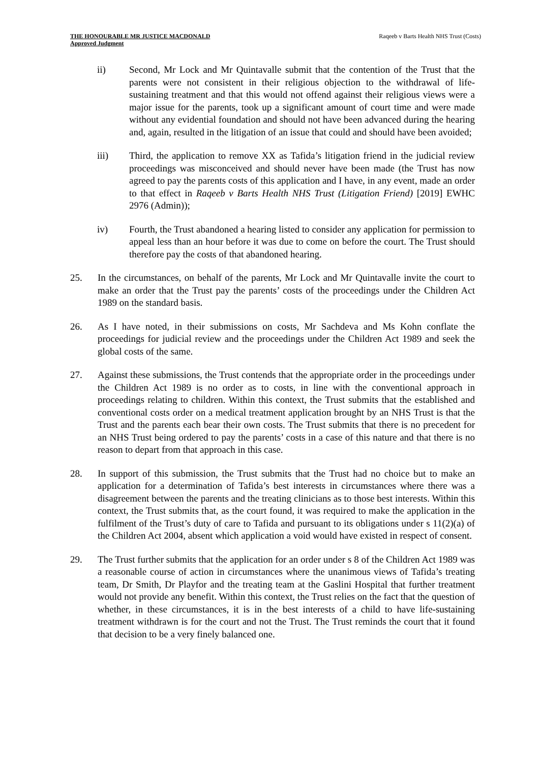THE HONOURABLE MR JUSTICE MACDONALD Raqeeb v Barts Health NHS Trust (Costs)
Approved Judgment
ii) Second, Mr Lock and Mr Quintavalle submit that the contention of the Trust that the parents were not consistent in their religious objection to the withdrawal of life-sustaining treatment and that this would not offend against their religious views were a major issue for the parents, took up a significant amount of court time and were made without any evidential foundation and should not have been advanced during the hearing and, again, resulted in the litigation of an issue that could and should have been avoided;
iii) Third, the application to remove XX as Tafida’s litigation friend in the judicial review proceedings was misconceived and should never have been made (the Trust has now agreed to pay the parents costs of this application and I have, in any event, made an order to that effect in Raqeeb v Barts Health NHS Trust (Litigation Friend) [2019] EWHC 2976 (Admin));
iv) Fourth, the Trust abandoned a hearing listed to consider any application for permission to appeal less than an hour before it was due to come on before the court. The Trust should therefore pay the costs of that abandoned hearing.
25. In the circumstances, on behalf of the parents, Mr Lock and Mr Quintavalle invite the court to make an order that the Trust pay the parents’ costs of the proceedings under the Children Act 1989 on the standard basis.
26. As I have noted, in their submissions on costs, Mr Sachdeva and Ms Kohn conflate the proceedings for judicial review and the proceedings under the Children Act 1989 and seek the global costs of the same.
27. Against these submissions, the Trust contends that the appropriate order in the proceedings under the Children Act 1989 is no order as to costs, in line with the conventional approach in proceedings relating to children. Within this context, the Trust submits that the established and conventional costs order on a medical treatment application brought by an NHS Trust is that the Trust and the parents each bear their own costs. The Trust submits that there is no precedent for an NHS Trust being ordered to pay the parents’ costs in a case of this nature and that there is no reason to depart from that approach in this case.
28. In support of this submission, the Trust submits that the Trust had no choice but to make an application for a determination of Tafida’s best interests in circumstances where there was a disagreement between the parents and the treating clinicians as to those best interests. Within this context, the Trust submits that, as the court found, it was required to make the application in the fulfilment of the Trust’s duty of care to Tafida and pursuant to its obligations under s 11(2)(a) of the Children Act 2004, absent which application a void would have existed in respect of consent.
29. The Trust further submits that the application for an order under s 8 of the Children Act 1989 was a reasonable course of action in circumstances where the unanimous views of Tafida’s treating team, Dr Smith, Dr Playfor and the treating team at the Gaslini Hospital that further treatment would not provide any benefit. Within this context, the Trust relies on the fact that the question of whether, in these circumstances, it is in the best interests of a child to have life-sustaining treatment withdrawn is for the court and not the Trust. The Trust reminds the court that it found that decision to be a very finely balanced one.